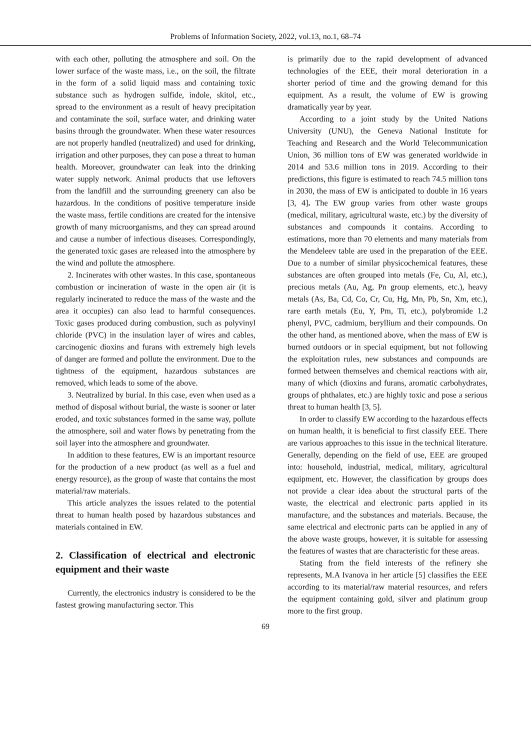Problems of Information Society, 2022, vol.13, no.1, 68–74
with each other, polluting the atmosphere and soil. On the lower surface of the waste mass, i.e., on the soil, the filtrate in the form of a solid liquid mass and containing toxic substance such as hydrogen sulfide, indole, skitol, etc., spread to the environment as a result of heavy precipitation and contaminate the soil, surface water, and drinking water basins through the groundwater. When these water resources are not properly handled (neutralized) and used for drinking, irrigation and other purposes, they can pose a threat to human health. Moreover, groundwater can leak into the drinking water supply network. Animal products that use leftovers from the landfill and the surrounding greenery can also be hazardous. In the conditions of positive temperature inside the waste mass, fertile conditions are created for the intensive growth of many microorganisms, and they can spread around and cause a number of infectious diseases. Correspondingly, the generated toxic gases are released into the atmosphere by the wind and pollute the atmosphere.
2. Incinerates with other wastes. In this case, spontaneous combustion or incineration of waste in the open air (it is regularly incinerated to reduce the mass of the waste and the area it occupies) can also lead to harmful consequences. Toxic gases produced during combustion, such as polyvinyl chloride (PVC) in the insulation layer of wires and cables, carcinogenic dioxins and furans with extremely high levels of danger are formed and pollute the environment. Due to the tightness of the equipment, hazardous substances are removed, which leads to some of the above.
3. Neutralized by burial. In this case, even when used as a method of disposal without burial, the waste is sooner or later eroded, and toxic substances formed in the same way, pollute the atmosphere, soil and water flows by penetrating from the soil layer into the atmosphere and groundwater.
In addition to these features, EW is an important resource for the production of a new product (as well as a fuel and energy resource), as the group of waste that contains the most material/raw materials.
This article analyzes the issues related to the potential threat to human health posed by hazardous substances and materials contained in EW.
2. Classification of electrical and electronic equipment and their waste
Currently, the electronics industry is considered to be the fastest growing manufacturing sector. This
is primarily due to the rapid development of advanced technologies of the EEE, their moral deterioration in a shorter period of time and the growing demand for this equipment. As a result, the volume of EW is growing dramatically year by year.
According to a joint study by the United Nations University (UNU), the Geneva National Institute for Teaching and Research and the World Telecommunication Union, 36 million tons of EW was generated worldwide in 2014 and 53.6 million tons in 2019. According to their predictions, this figure is estimated to reach 74.5 million tons in 2030, the mass of EW is anticipated to double in 16 years [3, 4]. The EW group varies from other waste groups (medical, military, agricultural waste, etc.) by the diversity of substances and compounds it contains. According to estimations, more than 70 elements and many materials from the Mendeleev table are used in the preparation of the EEE. Due to a number of similar physicochemical features, these substances are often grouped into metals (Fe, Cu, Al, etc.), precious metals (Au, Ag, Pn group elements, etc.), heavy metals (As, Ba, Cd, Co, Cr, Cu, Hg, Mn, Pb, Sn, Xm, etc.), rare earth metals (Eu, Y, Pm, Ti, etc.), polybromide 1.2 phenyl, PVC, cadmium, beryllium and their compounds. On the other hand, as mentioned above, when the mass of EW is burned outdoors or in special equipment, but not following the exploitation rules, new substances and compounds are formed between themselves and chemical reactions with air, many of which (dioxins and furans, aromatic carbohydrates, groups of phthalates, etc.) are highly toxic and pose a serious threat to human health [3, 5].
In order to classify EW according to the hazardous effects on human health, it is beneficial to first classify EEE. There are various approaches to this issue in the technical literature. Generally, depending on the field of use, EEE are grouped into: household, industrial, medical, military, agricultural equipment, etc. However, the classification by groups does not provide a clear idea about the structural parts of the waste, the electrical and electronic parts applied in its manufacture, and the substances and materials. Because, the same electrical and electronic parts can be applied in any of the above waste groups, however, it is suitable for assessing the features of wastes that are characteristic for these areas.
Stating from the field interests of the refinery she represents, M.A Ivanova in her article [5] classifies the EEE according to its material/raw material resources, and refers the equipment containing gold, silver and platinum group more to the first group.
69